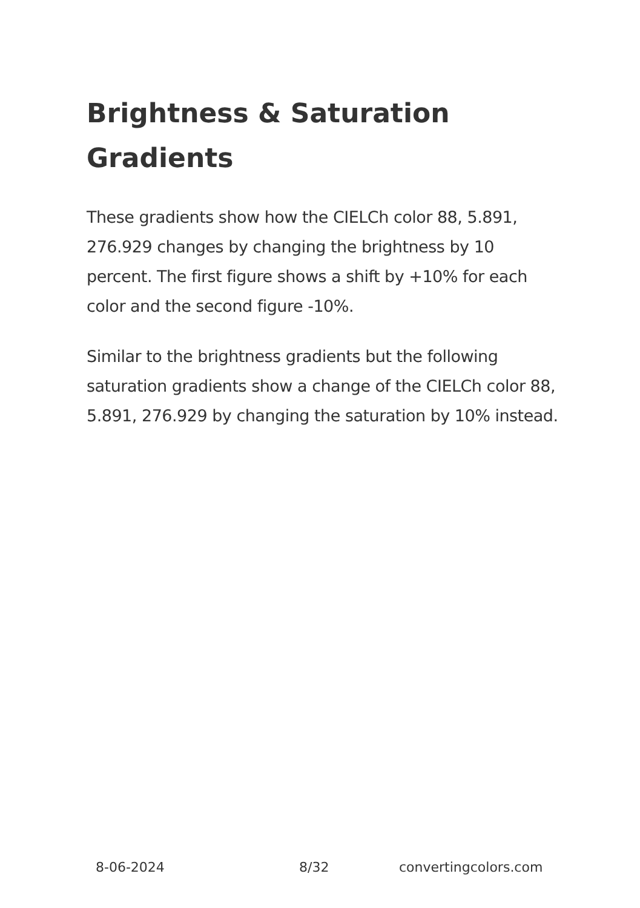Brightness & Saturation Gradients
These gradients show how the CIELCh color 88, 5.891, 276.929 changes by changing the brightness by 10 percent. The first figure shows a shift by +10% for each color and the second figure -10%.
Similar to the brightness gradients but the following saturation gradients show a change of the CIELCh color 88, 5.891, 276.929 by changing the saturation by 10% instead.
8-06-2024 8/32 convertingcolors.com